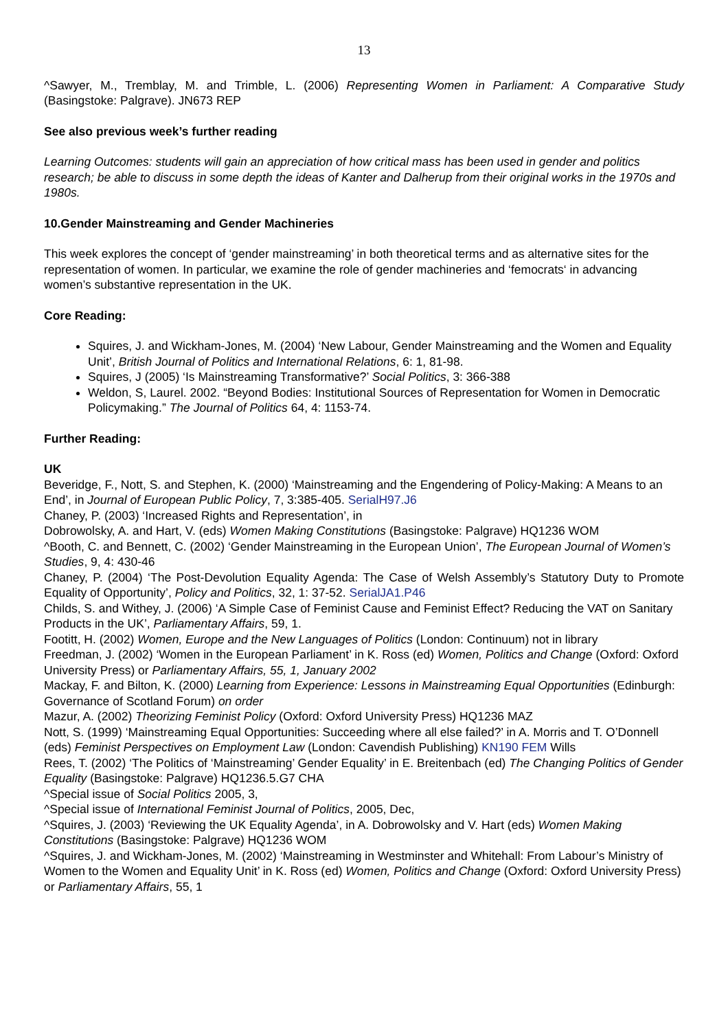13
^Sawyer, M., Tremblay, M. and Trimble, L. (2006) Representing Women in Parliament: A Comparative Study (Basingstoke: Palgrave). JN673 REP
See also previous week’s further reading
Learning Outcomes: students will gain an appreciation of how critical mass has been used in gender and politics research; be able to discuss in some depth the ideas of Kanter and Dalherup from their original works in the 1970s and 1980s.
10.Gender Mainstreaming and Gender Machineries
This week explores the concept of ‘gender mainstreaming’ in both theoretical terms and as alternative sites for the representation of women. In particular, we examine the role of gender machineries and ‘femocrats‘ in advancing women’s substantive representation in the UK.
Core Reading:
Squires, J. and Wickham-Jones, M. (2004) ‘New Labour, Gender Mainstreaming and the Women and Equality Unit’, British Journal of Politics and International Relations, 6: 1, 81-98.
Squires, J (2005) ‘Is Mainstreaming Transformative?’ Social Politics, 3: 366-388
Weldon, S, Laurel. 2002. “Beyond Bodies: Institutional Sources of Representation for Women in Democratic Policymaking.” The Journal of Politics 64, 4: 1153-74.
Further Reading:
UK
Beveridge, F., Nott, S. and Stephen, K. (2000) ‘Mainstreaming and the Engendering of Policy-Making: A Means to an End’, in Journal of European Public Policy, 7, 3:385-405. SerialH97.J6
Chaney, P. (2003) ‘Increased Rights and Representation’, in
Dobrowolsky, A. and Hart, V. (eds) Women Making Constitutions (Basingstoke: Palgrave) HQ1236 WOM
^Booth, C. and Bennett, C. (2002) ‘Gender Mainstreaming in the European Union’, The European Journal of Women’s Studies, 9, 4: 430-46
Chaney, P. (2004) ‘The Post-Devolution Equality Agenda: The Case of Welsh Assembly’s Statutory Duty to Promote Equality of Opportunity’, Policy and Politics, 32, 1: 37-52. SerialJA1.P46
Childs, S. and Withey, J. (2006) ‘A Simple Case of Feminist Cause and Feminist Effect? Reducing the VAT on Sanitary Products in the UK’, Parliamentary Affairs, 59, 1.
Footitt, H. (2002) Women, Europe and the New Languages of Politics (London: Continuum) not in library
Freedman, J. (2002) ‘Women in the European Parliament’ in K. Ross (ed) Women, Politics and Change (Oxford: Oxford University Press) or Parliamentary Affairs, 55, 1, January 2002
Mackay, F. and Bilton, K. (2000) Learning from Experience: Lessons in Mainstreaming Equal Opportunities (Edinburgh: Governance of Scotland Forum) on order
Mazur, A. (2002) Theorizing Feminist Policy (Oxford: Oxford University Press) HQ1236 MAZ
Nott, S. (1999) ‘Mainstreaming Equal Opportunities: Succeeding where all else failed?’ in A. Morris and T. O’Donnell (eds) Feminist Perspectives on Employment Law (London: Cavendish Publishing) KN190 FEM Wills
Rees, T. (2002) ‘The Politics of ‘Mainstreaming’ Gender Equality’ in E. Breitenbach (ed) The Changing Politics of Gender Equality (Basingstoke: Palgrave) HQ1236.5.G7 CHA
^Special issue of Social Politics 2005, 3,
^Special issue of International Feminist Journal of Politics, 2005, Dec,
^Squires, J. (2003) ‘Reviewing the UK Equality Agenda’, in A. Dobrowolsky and V. Hart (eds) Women Making Constitutions (Basingstoke: Palgrave) HQ1236 WOM
^Squires, J. and Wickham-Jones, M. (2002) ‘Mainstreaming in Westminster and Whitehall: From Labour’s Ministry of Women to the Women and Equality Unit’ in K. Ross (ed) Women, Politics and Change (Oxford: Oxford University Press) or Parliamentary Affairs, 55, 1